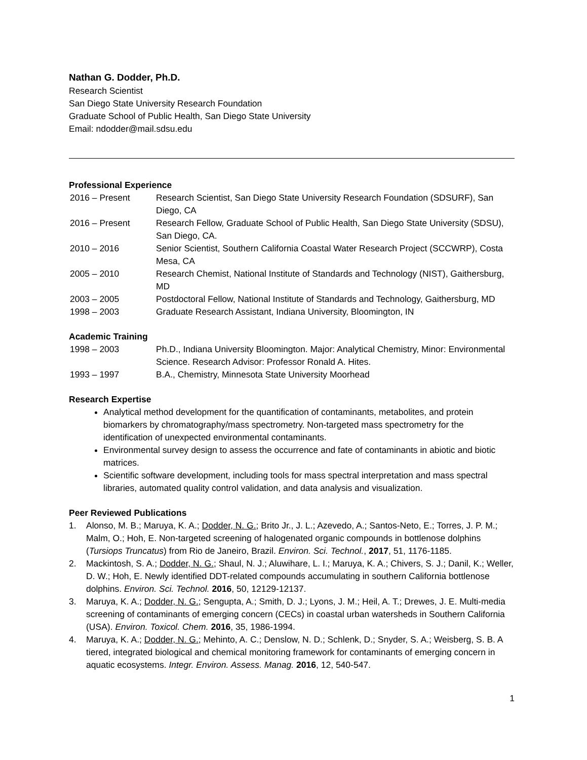Nathan G. Dodder, Ph.D.
Research Scientist
San Diego State University Research Foundation
Graduate School of Public Health, San Diego State University
Email: ndodder@mail.sdsu.edu
Professional Experience
2016 – Present Research Scientist, San Diego State University Research Foundation (SDSURF), San Diego, CA
2016 – Present Research Fellow, Graduate School of Public Health, San Diego State University (SDSU), San Diego, CA.
2010 – 2016 Senior Scientist, Southern California Coastal Water Research Project (SCCWRP), Costa Mesa, CA
2005 – 2010 Research Chemist, National Institute of Standards and Technology (NIST), Gaithersburg, MD
2003 – 2005 Postdoctoral Fellow, National Institute of Standards and Technology, Gaithersburg, MD
1998 – 2003 Graduate Research Assistant, Indiana University, Bloomington, IN
Academic Training
1998 – 2003 Ph.D., Indiana University Bloomington. Major: Analytical Chemistry, Minor: Environmental Science. Research Advisor: Professor Ronald A. Hites.
1993 – 1997 B.A., Chemistry, Minnesota State University Moorhead
Research Expertise
Analytical method development for the quantification of contaminants, metabolites, and protein biomarkers by chromatography/mass spectrometry. Non-targeted mass spectrometry for the identification of unexpected environmental contaminants.
Environmental survey design to assess the occurrence and fate of contaminants in abiotic and biotic matrices.
Scientific software development, including tools for mass spectral interpretation and mass spectral libraries, automated quality control validation, and data analysis and visualization.
Peer Reviewed Publications
1. Alonso, M. B.; Maruya, K. A.; Dodder, N. G.; Brito Jr., J. L.; Azevedo, A.; Santos-Neto, E.; Torres, J. P. M.; Malm, O.; Hoh, E. Non-targeted screening of halogenated organic compounds in bottlenose dolphins (Tursiops Truncatus) from Rio de Janeiro, Brazil. Environ. Sci. Technol., 2017, 51, 1176-1185.
2. Mackintosh, S. A.; Dodder, N. G.; Shaul, N. J.; Aluwihare, L. I.; Maruya, K. A.; Chivers, S. J.; Danil, K.; Weller, D. W.; Hoh, E. Newly identified DDT-related compounds accumulating in southern California bottlenose dolphins. Environ. Sci. Technol. 2016, 50, 12129-12137.
3. Maruya, K. A.; Dodder, N. G.; Sengupta, A.; Smith, D. J.; Lyons, J. M.; Heil, A. T.; Drewes, J. E. Multi-media screening of contaminants of emerging concern (CECs) in coastal urban watersheds in Southern California (USA). Environ. Toxicol. Chem. 2016, 35, 1986-1994.
4. Maruya, K. A.; Dodder, N. G.; Mehinto, A. C.; Denslow, N. D.; Schlenk, D.; Snyder, S. A.; Weisberg, S. B. A tiered, integrated biological and chemical monitoring framework for contaminants of emerging concern in aquatic ecosystems. Integr. Environ. Assess. Manag. 2016, 12, 540-547.
1